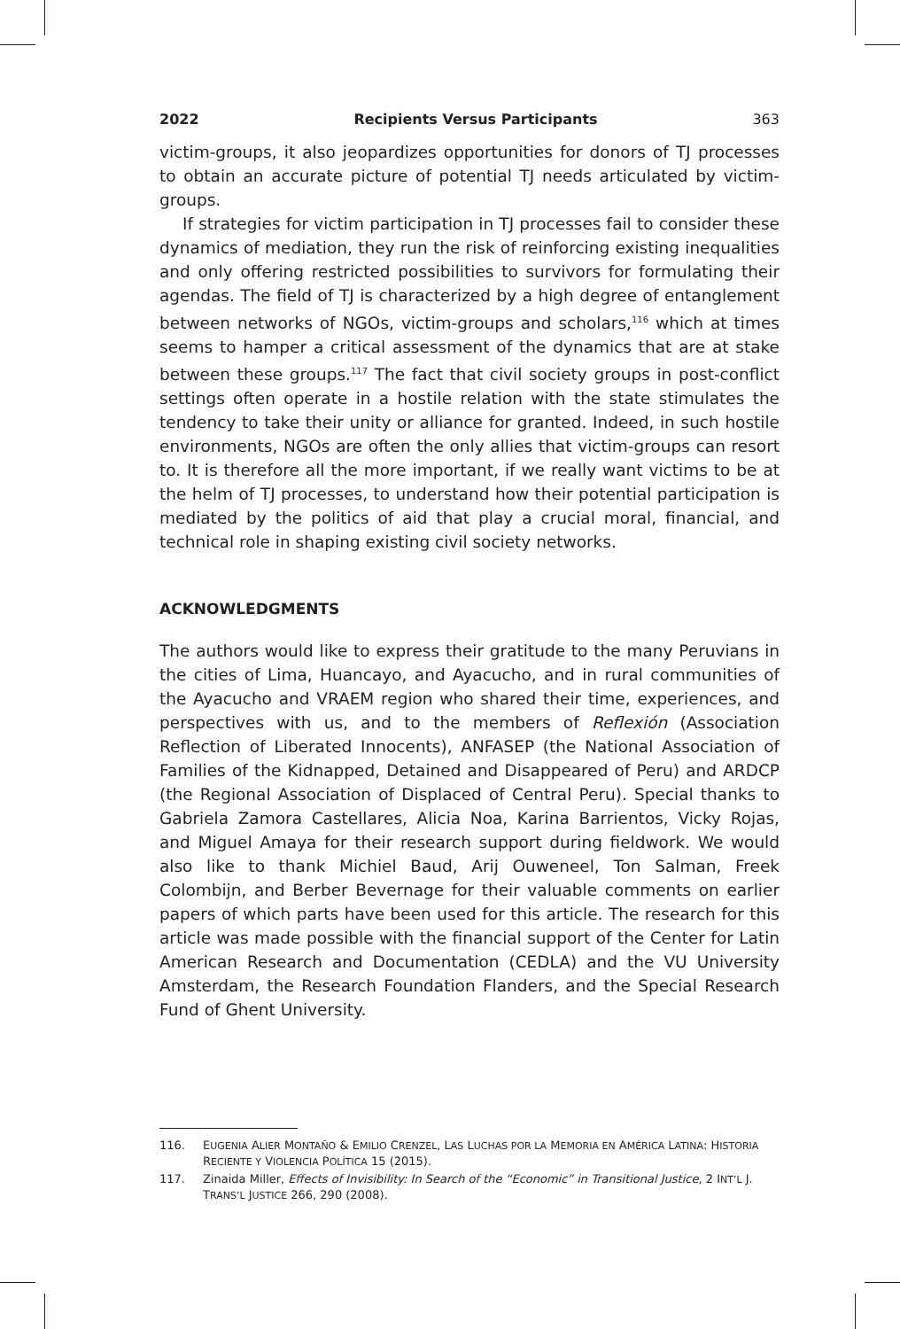2022 Recipients Versus Participants 363
victim-groups, it also jeopardizes opportunities for donors of TJ processes to obtain an accurate picture of potential TJ needs articulated by victim-groups.
If strategies for victim participation in TJ processes fail to consider these dynamics of mediation, they run the risk of reinforcing existing inequalities and only offering restricted possibilities to survivors for formulating their agendas. The field of TJ is characterized by a high degree of entanglement between networks of NGOs, victim-groups and scholars,<sup>116</sup> which at times seems to hamper a critical assessment of the dynamics that are at stake between these groups.<sup>117</sup> The fact that civil society groups in post-conflict settings often operate in a hostile relation with the state stimulates the tendency to take their unity or alliance for granted. Indeed, in such hostile environments, NGOs are often the only allies that victim-groups can resort to. It is therefore all the more important, if we really want victims to be at the helm of TJ processes, to understand how their potential participation is mediated by the politics of aid that play a crucial moral, financial, and technical role in shaping existing civil society networks.
ACKNOWLEDGMENTS
The authors would like to express their gratitude to the many Peruvians in the cities of Lima, Huancayo, and Ayacucho, and in rural communities of the Ayacucho and VRAEM region who shared their time, experiences, and perspectives with us, and to the members of Reflexión (Association Reflection of Liberated Innocents), ANFASEP (the National Association of Families of the Kidnapped, Detained and Disappeared of Peru) and ARDCP (the Regional Association of Displaced of Central Peru). Special thanks to Gabriela Zamora Castellares, Alicia Noa, Karina Barrientos, Vicky Rojas, and Miguel Amaya for their research support during fieldwork. We would also like to thank Michiel Baud, Arij Ouweneel, Ton Salman, Freek Colombijn, and Berber Bevernage for their valuable comments on earlier papers of which parts have been used for this article. The research for this article was made possible with the financial support of the Center for Latin American Research and Documentation (CEDLA) and the VU University Amsterdam, the Research Foundation Flanders, and the Special Research Fund of Ghent University.
116. EUGENIA ALIER MONTAÑO & EMILIO CRENZEL, LAS LUCHAS POR LA MEMORIA EN AMÉRICA LATINA: HISTORIA RECIENTE Y VIOLENCIA POLÍTICA 15 (2015).
117. Zinaida Miller, Effects of Invisibility: In Search of the “Economic” in Transitional Justice, 2 INT’L J. TRANS’L JUSTICE 266, 290 (2008).